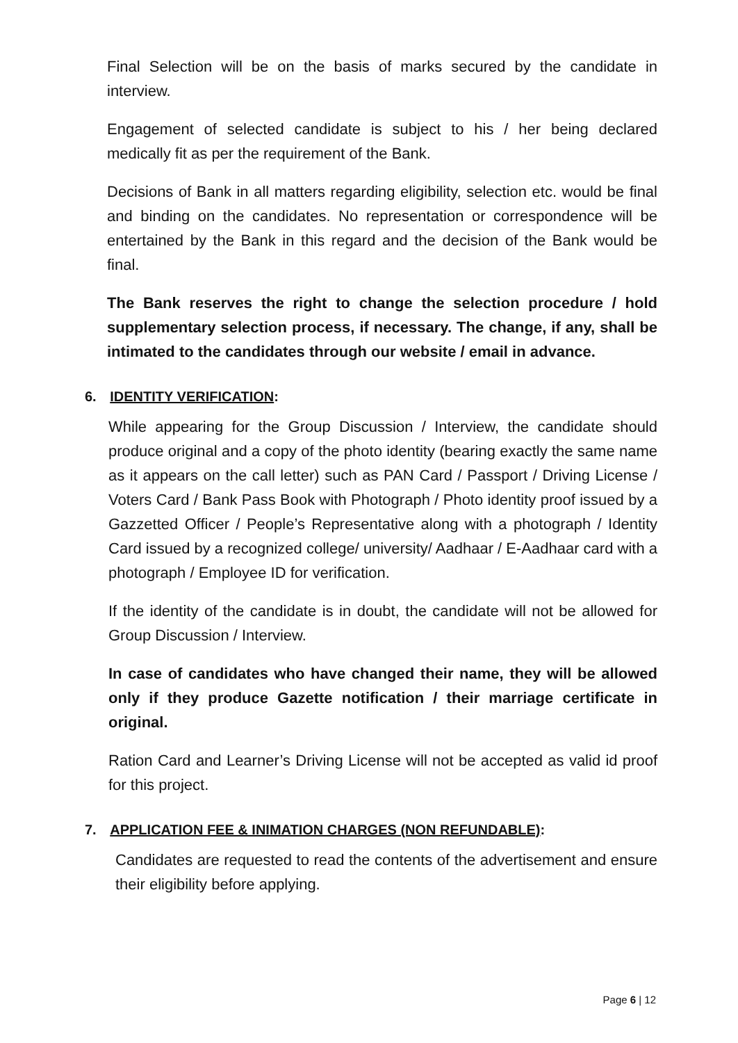Final Selection will be on the basis of marks secured by the candidate in interview.
Engagement of selected candidate is subject to his / her being declared medically fit as per the requirement of the Bank.
Decisions of Bank in all matters regarding eligibility, selection etc. would be final and binding on the candidates. No representation or correspondence will be entertained by the Bank in this regard and the decision of the Bank would be final.
The Bank reserves the right to change the selection procedure / hold supplementary selection process, if necessary. The change, if any, shall be intimated to the candidates through our website / email in advance.
6. IDENTITY VERIFICATION:
While appearing for the Group Discussion / Interview, the candidate should produce original and a copy of the photo identity (bearing exactly the same name as it appears on the call letter) such as PAN Card / Passport / Driving License / Voters Card / Bank Pass Book with Photograph / Photo identity proof issued by a Gazzetted Officer / People’s Representative along with a photograph / Identity Card issued by a recognized college/ university/ Aadhaar / E-Aadhaar card with a photograph / Employee ID for verification.
If the identity of the candidate is in doubt, the candidate will not be allowed for Group Discussion / Interview.
In case of candidates who have changed their name, they will be allowed only if they produce Gazette notification / their marriage certificate in original.
Ration Card and Learner’s Driving License will not be accepted as valid id proof for this project.
7. APPLICATION FEE & INIMATION CHARGES (NON REFUNDABLE):
Candidates are requested to read the contents of the advertisement and ensure their eligibility before applying.
Page 6 | 12